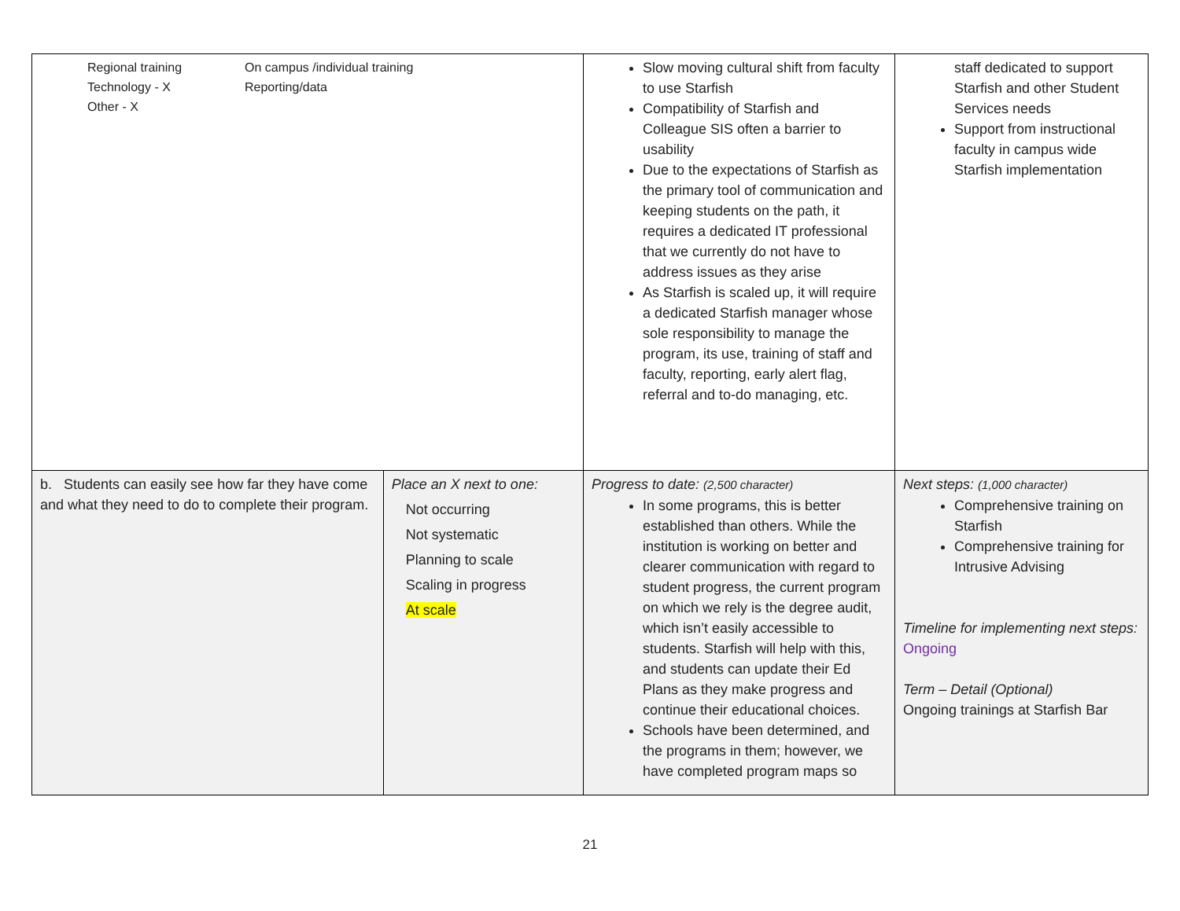| Regional training Technology - X Other - X On campus /individual training Reporting/data | | Slow moving cultural shift from faculty to use Starfish Compatibility of Starfish and Colleague SIS often a barrier to usability Due to the expectations of Starfish as the primary tool of communication and keeping students on the path, it requires a dedicated IT professional that we currently do not have to address issues as they arise As Starfish is scaled up, it will require a dedicated Starfish manager whose sole responsibility to manage the program, its use, training of staff and faculty, reporting, early alert flag, referral and to-do managing, etc. | staff dedicated to support Starfish and other Student Services needs Support from instructional faculty in campus wide Starfish implementation |
| b. Students can easily see how far they have come and what they need to do to complete their program. | Place an X next to one: Not occurring Not systematic Planning to scale Scaling in progress At scale | Progress to date: (2,500 character) In some programs, this is better established than others. While the institution is working on better and clearer communication with regard to student progress, the current program on which we rely is the degree audit, which isn’t easily accessible to students. Starfish will help with this, and students can update their Ed Plans as they make progress and continue their educational choices. Schools have been determined, and the programs in them; however, we have completed program maps so | Next steps: (1,000 character) Comprehensive training on Starfish Comprehensive training for Intrusive Advising Timeline for implementing next steps: Ongoing Term – Detail (Optional) Ongoing trainings at Starfish Bar |
21